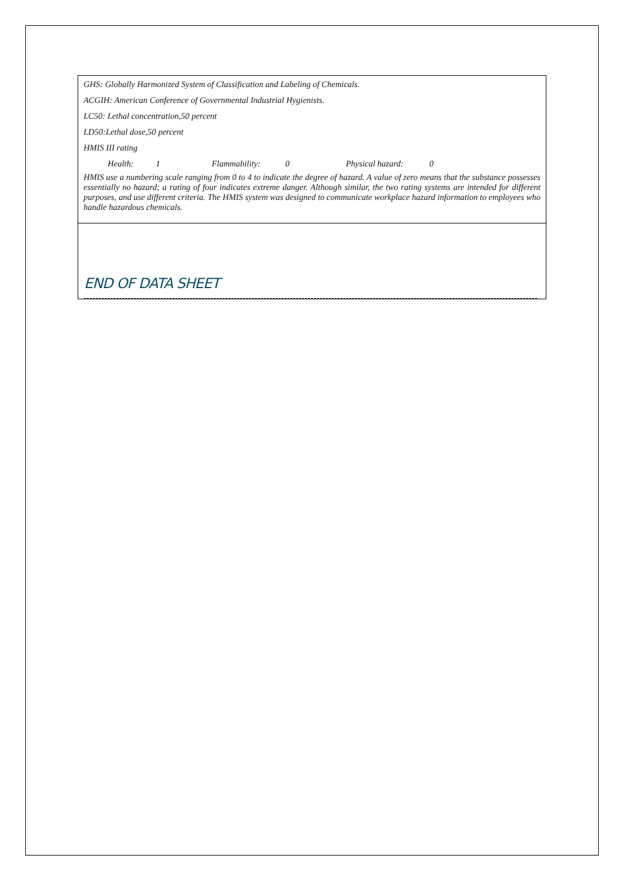GHS: Globally Harmonized System of Classification and Labeling of Chemicals.
ACGIH: American Conference of Governmental Industrial Hygienists.
LC50: Lethal concentration,50 percent
LD50:Lethal dose,50 percent
HMIS III rating
Health: 1 Flammability: 0 Physical hazard: 0
HMIS use a numbering scale ranging from 0 to 4 to indicate the degree of hazard. A value of zero means that the substance possesses essentially no hazard; a rating of four indicates extreme danger. Although similar, the two rating systems are intended for different purposes, and use different criteria. The HMIS system was designed to communicate workplace hazard information to employees who handle hazardous chemicals.
END OF DATA SHEET